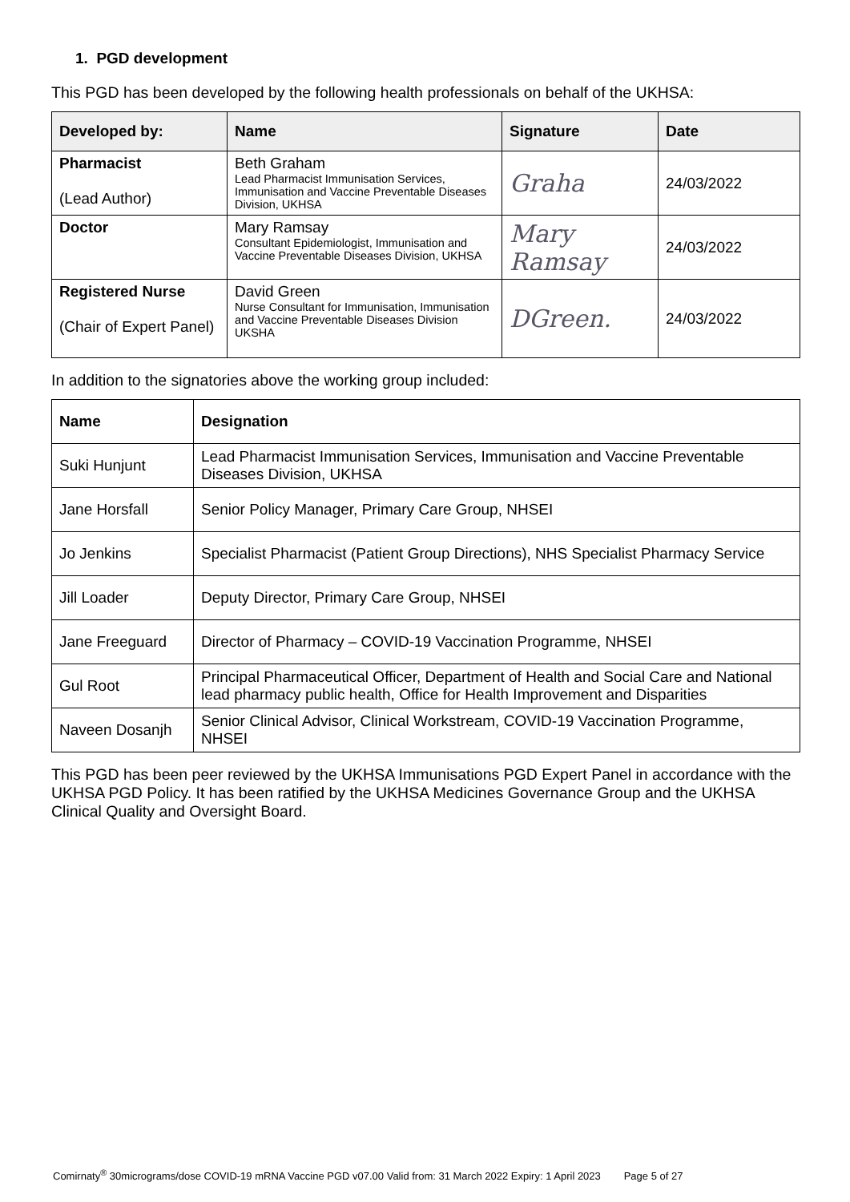1. PGD development
This PGD has been developed by the following health professionals on behalf of the UKHSA:
| Developed by: | Name | Signature | Date |
| --- | --- | --- | --- |
| Pharmacist (Lead Author) | Beth Graham Lead Pharmacist Immunisation Services, Immunisation and Vaccine Preventable Diseases Division, UKHSA | Graha | 24/03/2022 |
| Doctor | Mary Ramsay Consultant Epidemiologist, Immunisation and Vaccine Preventable Diseases Division, UKHSA | Mary Ramsay | 24/03/2022 |
| Registered Nurse (Chair of Expert Panel) | David Green Nurse Consultant for Immunisation, Immunisation and Vaccine Preventable Diseases Division UKSHA | DGreen. | 24/03/2022 |
In addition to the signatories above the working group included:
| Name | Designation |
| --- | --- |
| Suki Hunjunt | Lead Pharmacist Immunisation Services, Immunisation and Vaccine Preventable Diseases Division, UKHSA |
| Jane Horsfall | Senior Policy Manager, Primary Care Group, NHSEI |
| Jo Jenkins | Specialist Pharmacist (Patient Group Directions), NHS Specialist Pharmacy Service |
| Jill Loader | Deputy Director, Primary Care Group, NHSEI |
| Jane Freeguard | Director of Pharmacy – COVID-19 Vaccination Programme, NHSEI |
| Gul Root | Principal Pharmaceutical Officer, Department of Health and Social Care and National lead pharmacy public health, Office for Health Improvement and Disparities |
| Naveen Dosanjh | Senior Clinical Advisor, Clinical Workstream, COVID-19 Vaccination Programme, NHSEI |
This PGD has been peer reviewed by the UKHSA Immunisations PGD Expert Panel in accordance with the UKHSA PGD Policy. It has been ratified by the UKHSA Medicines Governance Group and the UKHSA Clinical Quality and Oversight Board.
Comirnaty<sup>®</sup> 30micrograms/dose COVID-19 mRNA Vaccine PGD v07.00 Valid from: 31 March 2022 Expiry: 1 April 2023 Page 5 of 27